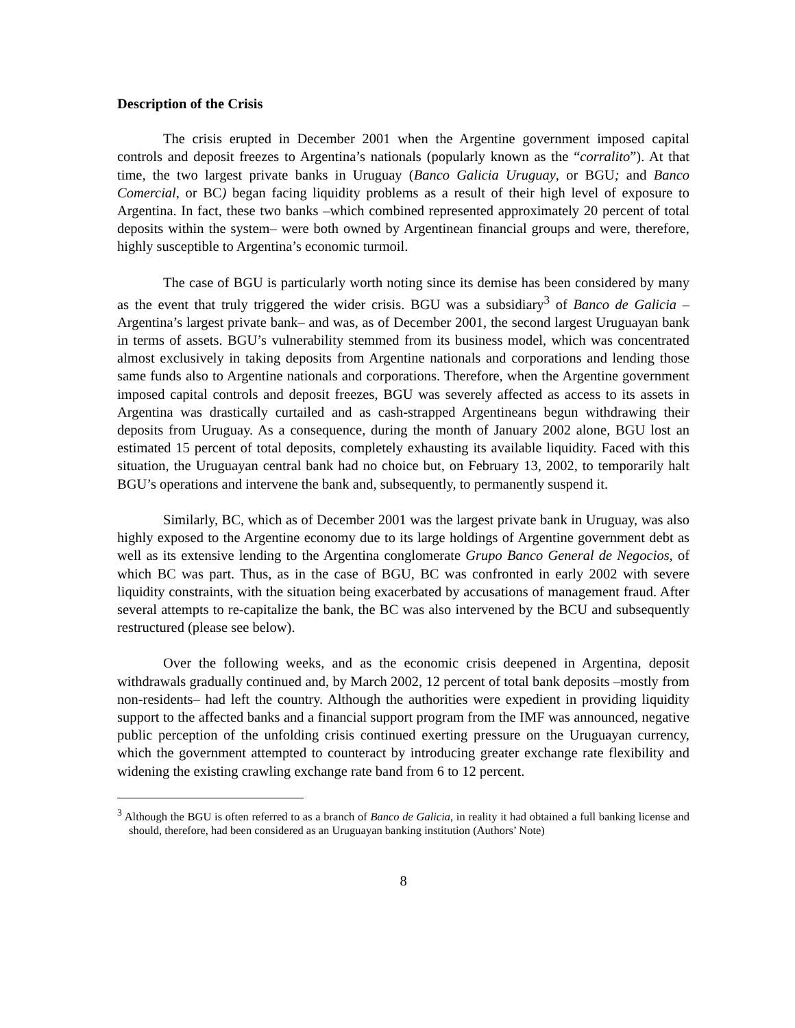Description of the Crisis
The crisis erupted in December 2001 when the Argentine government imposed capital controls and deposit freezes to Argentina’s nationals (popularly known as the “corralito”). At that time, the two largest private banks in Uruguay (Banco Galicia Uruguay, or BGU; and Banco Comercial, or BC) began facing liquidity problems as a result of their high level of exposure to Argentina. In fact, these two banks –which combined represented approximately 20 percent of total deposits within the system– were both owned by Argentinean financial groups and were, therefore, highly susceptible to Argentina’s economic turmoil.
The case of BGU is particularly worth noting since its demise has been considered by many as the event that truly triggered the wider crisis. BGU was a subsidiary<sup>3</sup> of Banco de Galicia –Argentina’s largest private bank– and was, as of December 2001, the second largest Uruguayan bank in terms of assets. BGU’s vulnerability stemmed from its business model, which was concentrated almost exclusively in taking deposits from Argentine nationals and corporations and lending those same funds also to Argentine nationals and corporations. Therefore, when the Argentine government imposed capital controls and deposit freezes, BGU was severely affected as access to its assets in Argentina was drastically curtailed and as cash-strapped Argentineans begun withdrawing their deposits from Uruguay. As a consequence, during the month of January 2002 alone, BGU lost an estimated 15 percent of total deposits, completely exhausting its available liquidity. Faced with this situation, the Uruguayan central bank had no choice but, on February 13, 2002, to temporarily halt BGU’s operations and intervene the bank and, subsequently, to permanently suspend it.
Similarly, BC, which as of December 2001 was the largest private bank in Uruguay, was also highly exposed to the Argentine economy due to its large holdings of Argentine government debt as well as its extensive lending to the Argentina conglomerate Grupo Banco General de Negocios, of which BC was part. Thus, as in the case of BGU, BC was confronted in early 2002 with severe liquidity constraints, with the situation being exacerbated by accusations of management fraud. After several attempts to re-capitalize the bank, the BC was also intervened by the BCU and subsequently restructured (please see below).
Over the following weeks, and as the economic crisis deepened in Argentina, deposit withdrawals gradually continued and, by March 2002, 12 percent of total bank deposits –mostly from non-residents– had left the country. Although the authorities were expedient in providing liquidity support to the affected banks and a financial support program from the IMF was announced, negative public perception of the unfolding crisis continued exerting pressure on the Uruguayan currency, which the government attempted to counteract by introducing greater exchange rate flexibility and widening the existing crawling exchange rate band from 6 to 12 percent.
<sup>3</sup> Although the BGU is often referred to as a branch of Banco de Galicia, in reality it had obtained a full banking license and should, therefore, had been considered as an Uruguayan banking institution (Authors’ Note)
8